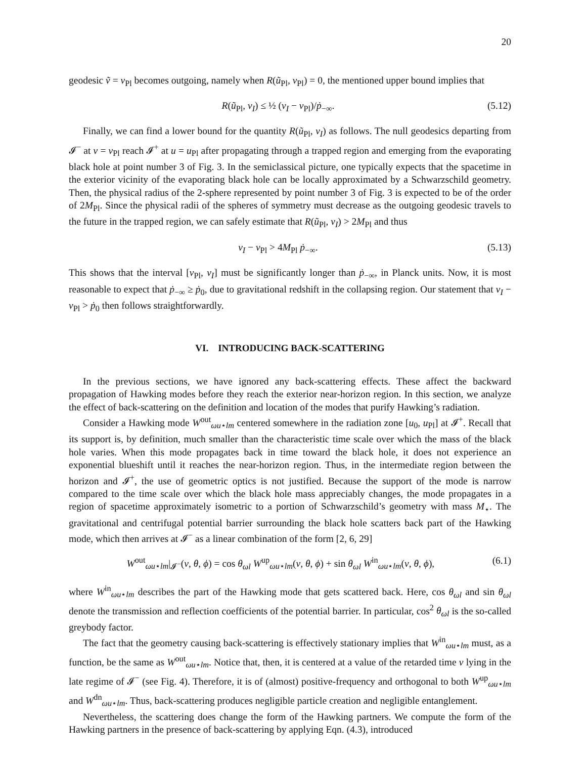20
geodesic ṽ = v<sub>Pl</sub> becomes outgoing, namely when R(ũ<sub>Pl</sub>, v<sub>Pl</sub>) = 0, the mentioned upper bound implies that
R(ũ<sub>Pl</sub>, v<sub>I</sub>) ≤ ½ (v<sub>I</sub> − v<sub>Pl</sub>)/ṗ<sub>−∞</sub>. (5.12)
Finally, we can find a lower bound for the quantity R(ũ<sub>Pl</sub>, v<sub>I</sub>) as follows. The null geodesics departing from 𝓘<sup>−</sup> at v = v<sub>Pl</sub> reach 𝓘<sup>+</sup> at u = u<sub>Pl</sub> after propagating through a trapped region and emerging from the evaporating black hole at point number 3 of Fig. 3. In the semiclassical picture, one typically expects that the spacetime in the exterior vicinity of the evaporating black hole can be locally approximated by a Schwarzschild geometry. Then, the physical radius of the 2-sphere represented by point number 3 of Fig. 3 is expected to be of the order of 2M<sub>Pl</sub>. Since the physical radii of the spheres of symmetry must decrease as the outgoing geodesic travels to the future in the trapped region, we can safely estimate that R(ũ<sub>Pl</sub>, v<sub>I</sub>) > 2M<sub>Pl</sub> and thus
v<sub>I</sub> − v<sub>Pl</sub> > 4M<sub>Pl</sub> ṗ<sub>−∞</sub>. (5.13)
This shows that the interval [v<sub>Pl</sub>, v<sub>I</sub>] must be significantly longer than ṗ<sub>−∞</sub>, in Planck units. Now, it is most reasonable to expect that ṗ<sub>−∞</sub> ≥ ṗ<sub>0</sub>, due to gravitational redshift in the collapsing region. Our statement that v<sub>I</sub> − v<sub>Pl</sub> > ṗ<sub>0</sub> then follows straightforwardly.
VI. INTRODUCING BACK-SCATTERING
In the previous sections, we have ignored any back-scattering effects. These affect the backward propagation of Hawking modes before they reach the exterior near-horizon region. In this section, we analyze the effect of back-scattering on the definition and location of the modes that purify Hawking’s radiation.
Consider a Hawking mode W<sup>out</sup><sub>ωu⋆lm</sub> centered somewhere in the radiation zone [u<sub>0</sub>, u<sub>Pl</sub>] at 𝓘<sup>+</sup>. Recall that its support is, by definition, much smaller than the characteristic time scale over which the mass of the black hole varies. When this mode propagates back in time toward the black hole, it does not experience an exponential blueshift until it reaches the near-horizon region. Thus, in the intermediate region between the horizon and 𝓘<sup>+</sup>, the use of geometric optics is not justified. Because the support of the mode is narrow compared to the time scale over which the black hole mass appreciably changes, the mode propagates in a region of spacetime approximately isometric to a portion of Schwarzschild’s geometry with mass M<sub>⋆</sub>. The gravitational and centrifugal potential barrier surrounding the black hole scatters back part of the Hawking mode, which then arrives at 𝓘<sup>−</sup> as a linear combination of the form [2, 6, 29]
W<sup>out</sup><sub>ωu⋆lm</sub>|<sub>𝓘<sup>−</sup></sub>(v, θ, ϕ) = cos θ<sub>ωl</sub> W<sup>up</sup><sub>ωu⋆lm</sub>(v, θ, ϕ) + sin θ<sub>ωl</sub> W<sup>in</sup><sub>ωu⋆lm</sub>(v, θ, ϕ), (6.1)
where W<sup>in</sup><sub>ωu⋆lm</sub> describes the part of the Hawking mode that gets scattered back. Here, cos θ<sub>ωl</sub> and sin θ<sub>ωl</sub> denote the transmission and reflection coefficients of the potential barrier. In particular, cos<sup>2</sup> θ<sub>ωl</sub> is the so-called greybody factor.
The fact that the geometry causing back-scattering is effectively stationary implies that W<sup>in</sup><sub>ωu⋆lm</sub> must, as a function, be the same as W<sup>out</sup><sub>ωu⋆lm</sub>. Notice that, then, it is centered at a value of the retarded time v lying in the late regime of 𝓘<sup>−</sup> (see Fig. 4). Therefore, it is of (almost) positive-frequency and orthogonal to both W<sup>up</sup><sub>ωu⋆lm</sub> and W<sup>dn</sup><sub>ωu⋆lm</sub>. Thus, back-scattering produces negligible particle creation and negligible entanglement.
Nevertheless, the scattering does change the form of the Hawking partners. We compute the form of the Hawking partners in the presence of back-scattering by applying Eqn. (4.3), introduced